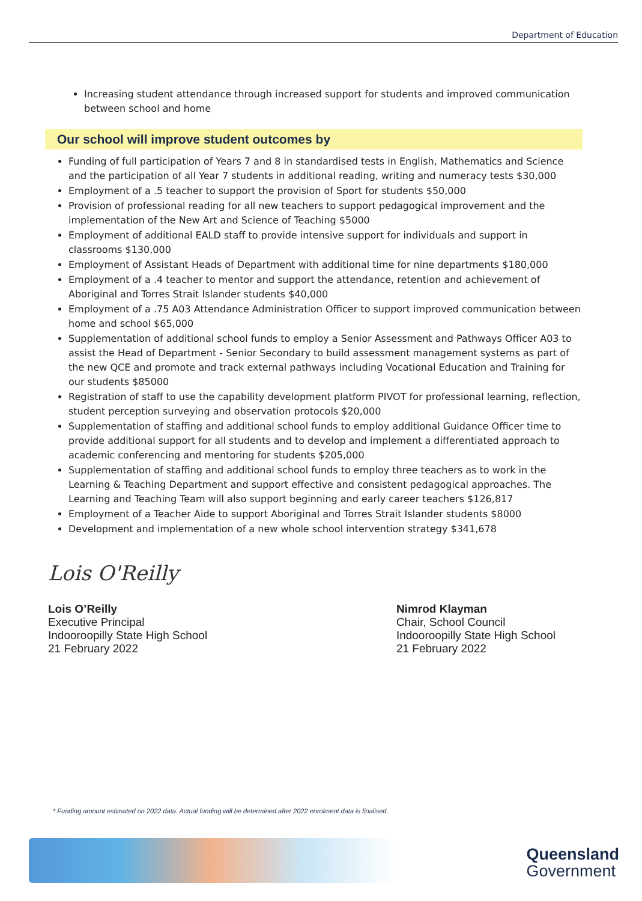Department of Education
Increasing student attendance through increased support for students and improved communication between school and home
Our school will improve student outcomes by
Funding of full participation of Years 7 and 8 in standardised tests in English, Mathematics and Science and the participation of all Year 7 students in additional reading, writing and numeracy tests $30,000
Employment of a .5 teacher to support the provision of Sport for students $50,000
Provision of professional reading for all new teachers to support pedagogical improvement and the implementation of the New Art and Science of Teaching $5000
Employment of additional EALD staff to provide intensive support for individuals and support in classrooms $130,000
Employment of Assistant Heads of Department with additional time for nine departments $180,000
Employment of a .4 teacher to mentor and support the attendance, retention and achievement of Aboriginal and Torres Strait Islander students $40,000
Employment of a .75 A03 Attendance Administration Officer to support improved communication between home and school $65,000
Supplementation of additional school funds to employ a Senior Assessment and Pathways Officer A03 to assist the Head of Department - Senior Secondary to build assessment management systems as part of the new QCE and promote and track external pathways including Vocational Education and Training for our students $85000
Registration of staff to use the capability development platform PIVOT for professional learning, reflection, student perception surveying and observation protocols $20,000
Supplementation of staffing and additional school funds to employ additional Guidance Officer time to provide additional support for all students and to develop and implement a differentiated approach to academic conferencing and mentoring for students $205,000
Supplementation of staffing and additional school funds to employ three teachers as to work in the Learning & Teaching Department and support effective and consistent pedagogical approaches. The Learning and Teaching Team will also support beginning and early career teachers $126,817
Employment of a Teacher Aide to support Aboriginal and Torres Strait Islander students $8000
Development and implementation of a new whole school intervention strategy $341,678
Lois O'Reilly
Lois O’Reilly
Executive Principal
Indooroopilly State High School
21 February 2022
Nimrod Klayman
Chair, School Council
Indooroopilly State High School
21 February 2022
* Funding amount estimated on 2022 data. Actual funding will be determined after 2022 enrolment data is finalised.
Queensland
Government